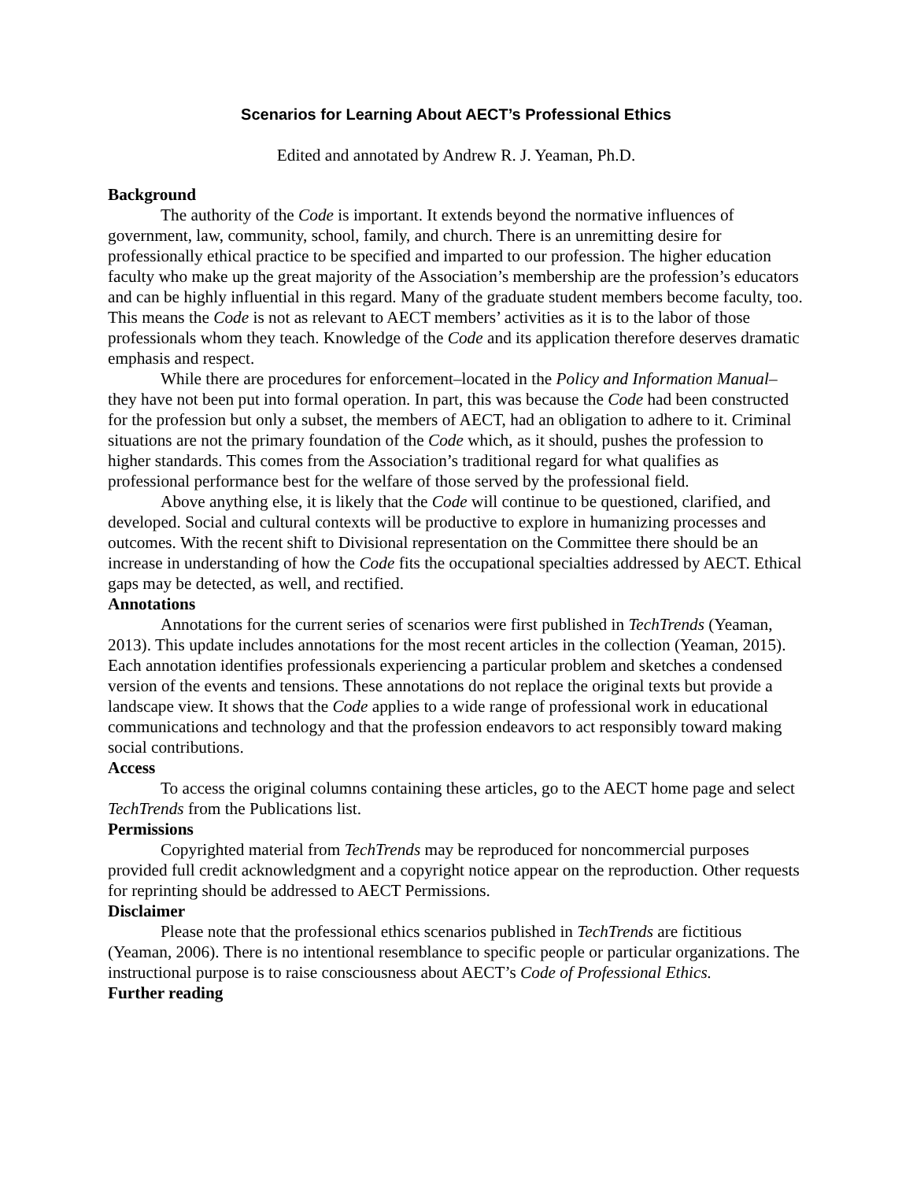Scenarios for Learning About AECT’s Professional Ethics
Edited and annotated by Andrew R. J. Yeaman, Ph.D.
Background
The authority of the Code is important. It extends beyond the normative influences of government, law, community, school, family, and church. There is an unremitting desire for professionally ethical practice to be specified and imparted to our profession. The higher education faculty who make up the great majority of the Association’s membership are the profession’s educators and can be highly influential in this regard. Many of the graduate student members become faculty, too. This means the Code is not as relevant to AECT members’ activities as it is to the labor of those professionals whom they teach. Knowledge of the Code and its application therefore deserves dramatic emphasis and respect.
While there are procedures for enforcement–located in the Policy and Information Manual–they have not been put into formal operation. In part, this was because the Code had been constructed for the profession but only a subset, the members of AECT, had an obligation to adhere to it. Criminal situations are not the primary foundation of the Code which, as it should, pushes the profession to higher standards. This comes from the Association’s traditional regard for what qualifies as professional performance best for the welfare of those served by the professional field.
Above anything else, it is likely that the Code will continue to be questioned, clarified, and developed. Social and cultural contexts will be productive to explore in humanizing processes and outcomes. With the recent shift to Divisional representation on the Committee there should be an increase in understanding of how the Code fits the occupational specialties addressed by AECT. Ethical gaps may be detected, as well, and rectified.
Annotations
Annotations for the current series of scenarios were first published in TechTrends (Yeaman, 2013). This update includes annotations for the most recent articles in the collection (Yeaman, 2015). Each annotation identifies professionals experiencing a particular problem and sketches a condensed version of the events and tensions. These annotations do not replace the original texts but provide a landscape view. It shows that the Code applies to a wide range of professional work in educational communications and technology and that the profession endeavors to act responsibly toward making social contributions.
Access
To access the original columns containing these articles, go to the AECT home page and select TechTrends from the Publications list.
Permissions
Copyrighted material from TechTrends may be reproduced for noncommercial purposes provided full credit acknowledgment and a copyright notice appear on the reproduction. Other requests for reprinting should be addressed to AECT Permissions.
Disclaimer
Please note that the professional ethics scenarios published in TechTrends are fictitious (Yeaman, 2006). There is no intentional resemblance to specific people or particular organizations. The instructional purpose is to raise consciousness about AECT’s Code of Professional Ethics.
Further reading